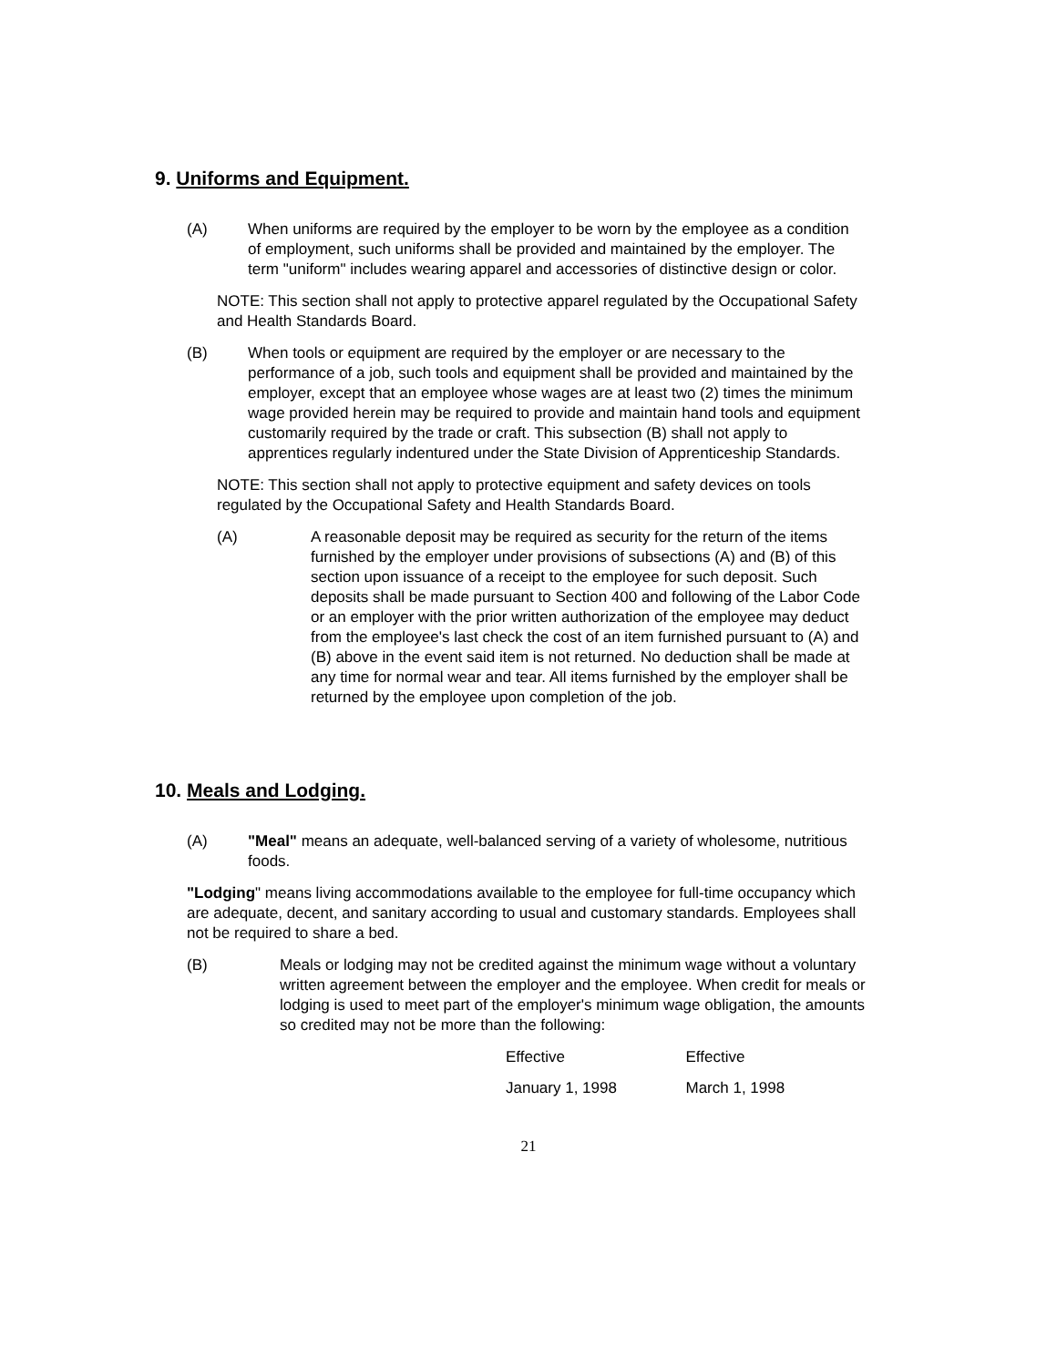9. Uniforms and Equipment.
(A) When uniforms are required by the employer to be worn by the employee as a condition of employment, such uniforms shall be provided and maintained by the employer. The term "uniform" includes wearing apparel and accessories of distinctive design or color.
NOTE: This section shall not apply to protective apparel regulated by the Occupational Safety and Health Standards Board.
(B) When tools or equipment are required by the employer or are necessary to the performance of a job, such tools and equipment shall be provided and maintained by the employer, except that an employee whose wages are at least two (2) times the minimum wage provided herein may be required to provide and maintain hand tools and equipment customarily required by the trade or craft. This subsection (B) shall not apply to apprentices regularly indentured under the State Division of Apprenticeship Standards.
NOTE: This section shall not apply to protective equipment and safety devices on tools regulated by the Occupational Safety and Health Standards Board.
(A) A reasonable deposit may be required as security for the return of the items furnished by the employer under provisions of subsections (A) and (B) of this section upon issuance of a receipt to the employee for such deposit. Such deposits shall be made pursuant to Section 400 and following of the Labor Code or an employer with the prior written authorization of the employee may deduct from the employee's last check the cost of an item furnished pursuant to (A) and (B) above in the event said item is not returned. No deduction shall be made at any time for normal wear and tear. All items furnished by the employer shall be returned by the employee upon completion of the job.
10. Meals and Lodging.
(A) "Meal" means an adequate, well-balanced serving of a variety of wholesome, nutritious foods.
"Lodging" means living accommodations available to the employee for full-time occupancy which are adequate, decent, and sanitary according to usual and customary standards. Employees shall not be required to share a bed.
(B) Meals or lodging may not be credited against the minimum wage without a voluntary written agreement between the employer and the employee. When credit for meals or lodging is used to meet part of the employer's minimum wage obligation, the amounts so credited may not be more than the following:
| Effective | Effective |
| January 1, 1998 | March 1, 1998 |
21